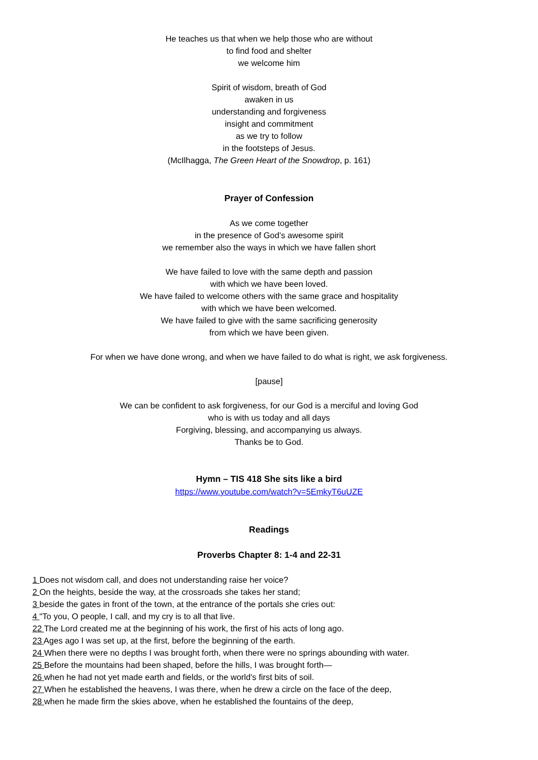He teaches us that when we help those who are without
to find food and shelter
we welcome him
Spirit of wisdom, breath of God
awaken in us
understanding and forgiveness
insight and commitment
as we try to follow
in the footsteps of Jesus.
(McIlhagga, The Green Heart of the Snowdrop, p. 161)
Prayer of Confession
As we come together
in the presence of God’s awesome spirit
we remember also the ways in which we have fallen short
We have failed to love with the same depth and passion
with which we have been loved.
We have failed to welcome others with the same grace and hospitality
with which we have been welcomed.
We have failed to give with the same sacrificing generosity
from which we have been given.
For when we have done wrong, and when we have failed to do what is right, we ask forgiveness.
[pause]
We can be confident to ask forgiveness, for our God is a merciful and loving God
who is with us today and all days
Forgiving, blessing, and accompanying us always.
Thanks be to God.
Hymn – TIS 418 She sits like a bird
https://www.youtube.com/watch?v=5EmkyT6uUZE
Readings
Proverbs Chapter 8: 1-4 and 22-31
1 Does not wisdom call, and does not understanding raise her voice?
2 On the heights, beside the way, at the crossroads she takes her stand;
3 beside the gates in front of the town, at the entrance of the portals she cries out:
4 "To you, O people, I call, and my cry is to all that live.
22 The Lord created me at the beginning of his work, the first of his acts of long ago.
23 Ages ago I was set up, at the first, before the beginning of the earth.
24 When there were no depths I was brought forth, when there were no springs abounding with water.
25 Before the mountains had been shaped, before the hills, I was brought forth—
26 when he had not yet made earth and fields, or the world's first bits of soil.
27 When he established the heavens, I was there, when he drew a circle on the face of the deep,
28 when he made firm the skies above, when he established the fountains of the deep,